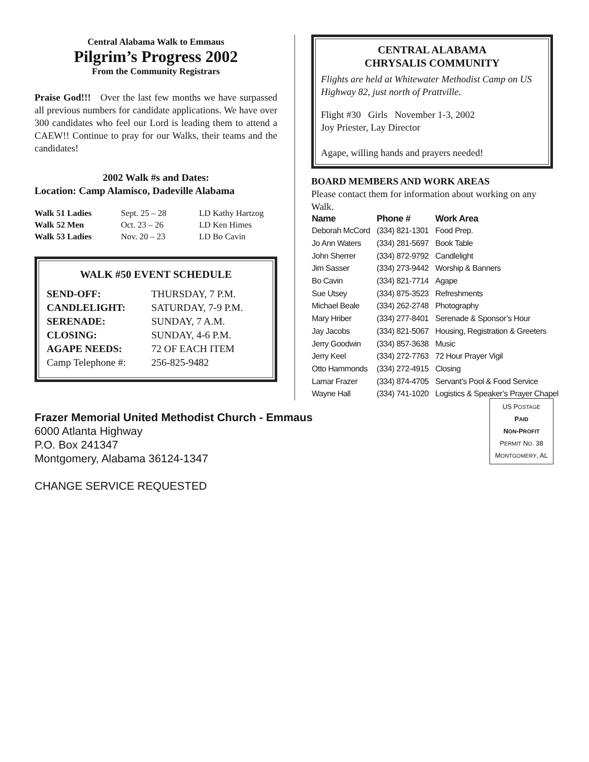Central Alabama Walk to Emmaus
Pilgrim’s Progress 2002
From the Community Registrars
Praise God!!! Over the last few months we have surpassed all previous numbers for candidate applications. We have over 300 candidates who feel our Lord is leading them to attend a CAEW!! Continue to pray for our Walks, their teams and the candidates!
2002 Walk #s and Dates:
Location: Camp Alamisco, Dadeville Alabama
| Walk 51 Ladies | Sept. 25 – 28 | LD Kathy Hartzog |
| Walk 52 Men | Oct. 23 – 26 | LD Ken Himes |
| Walk 53 Ladies | Nov. 20 – 23 | LD Bo Cavin |
WALK #50 EVENT SCHEDULE
| SEND-OFF: | THURSDAY, 7 P.M. |
| CANDLELIGHT: | SATURDAY, 7-9 P.M. |
| SERENADE: | SUNDAY, 7 A.M. |
| CLOSING: | SUNDAY, 4-6 P.M. |
| AGAPE NEEDS: | 72 OF EACH ITEM |
| Camp Telephone #: | 256-825-9482 |
CENTRAL ALABAMA
CHRYSALIS COMMUNITY
Flights are held at Whitewater Methodist Camp on US Highway 82, just north of Prattville.
Flight #30 Girls November 1-3, 2002
Joy Priester, Lay Director
Agape, willing hands and prayers needed!
BOARD MEMBERS AND WORK AREAS
Please contact them for information about working on any Walk.
| Name | Phone # | Work Area |
| --- | --- | --- |
| Deborah McCord | (334) 821-1301 | Food Prep. |
| Jo Ann Waters | (334) 281-5697 | Book Table |
| John Sherrer | (334) 872-9792 | Candlelight |
| Jim Sasser | (334) 273-9442 | Worship & Banners |
| Bo Cavin | (334) 821-7714 | Agape |
| Sue Utsey | (334) 875-3523 | Refreshments |
| Michael Beale | (334) 262-2748 | Photography |
| Mary Hriber | (334) 277-8401 | Serenade & Sponsor’s Hour |
| Jay Jacobs | (334) 821-5067 | Housing, Registration & Greeters |
| Jerry Goodwin | (334) 857-3638 | Music |
| Jerry Keel | (334) 272-7763 | 72 Hour Prayer Vigil |
| Otto Hammonds | (334) 272-4915 | Closing |
| Lamar Frazer | (334) 874-4705 | Servant’s Pool & Food Service |
| Wayne Hall | (334) 741-1020 | Logistics & Speaker’s Prayer Chapel |
Frazer Memorial United Methodist Church - Emmaus
6000 Atlanta Highway
P.O. Box 241347
Montgomery, Alabama 36124-1347
CHANGE SERVICE REQUESTED
US POSTAGE
PAID
NON-PROFIT
PERMIT NO. 38
MONTGOMERY, AL